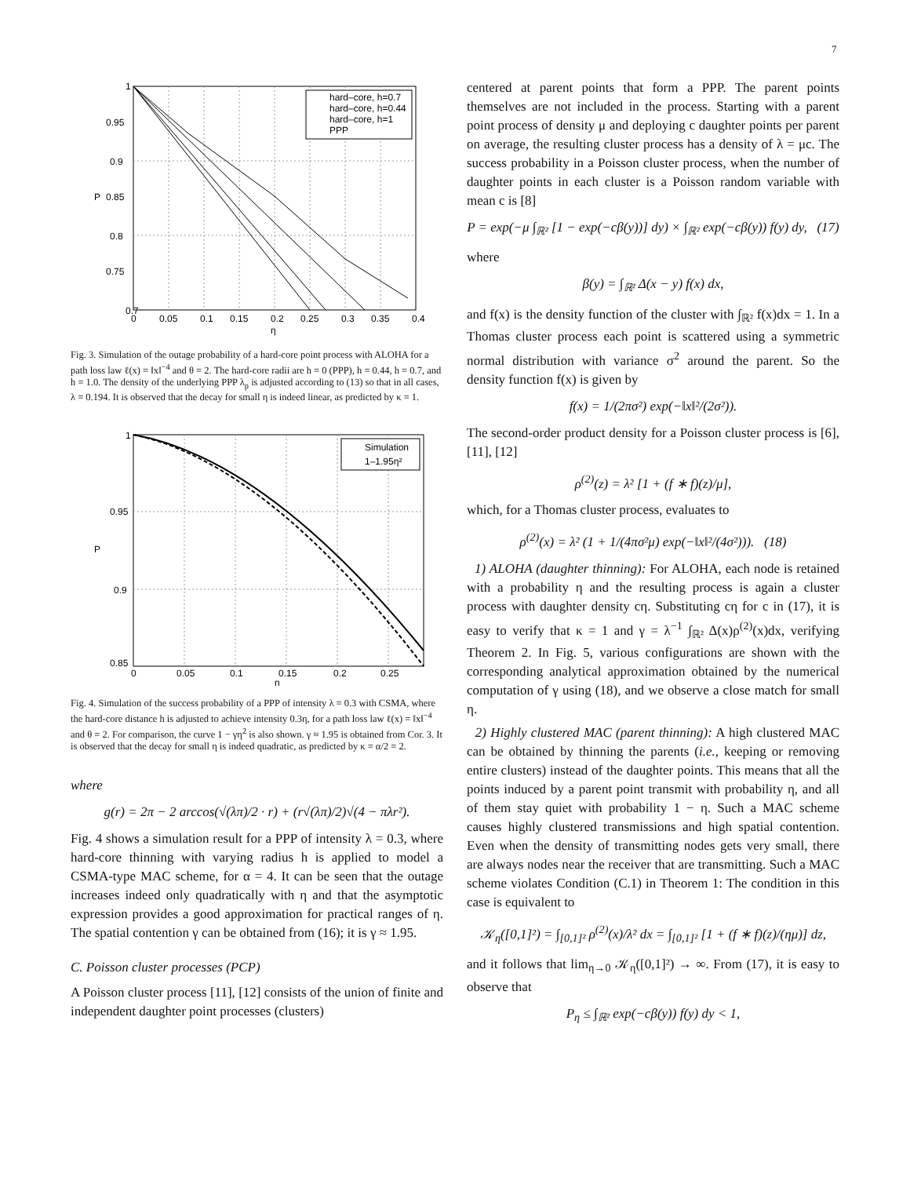7
hard–core, h=0.7
hard–core, h=0.44
hard–core, h=1
PPP
0.7
0.75
0.8
0.85
0.9
0.95
1
0
0.05
0.1
0.15
0.2
0.25
0.3
0.35
0.4
η
P
Fig. 3. Simulation of the outage probability of a hard-core point process with ALOHA for a path loss law ℓ(x) = ‖x‖<sup>−4</sup> and θ = 2. The hard-core radii are h = 0 (PPP), h = 0.44, h = 0.7, and h = 1.0. The density of the underlying PPP λ<sub>p</sub> is adjusted according to (13) so that in all cases, λ = 0.194. It is observed that the decay for small η is indeed linear, as predicted by κ = 1.
Simulation
1–1.95η²
0.85
0.9
0.95
1
0
0.05
0.1
0.15
0.2
0.25
η
P
Fig. 4. Simulation of the success probability of a PPP of intensity λ = 0.3 with CSMA, where the hard-core distance h is adjusted to achieve intensity 0.3η, for a path loss law ℓ(x) = ‖x‖<sup>−4</sup> and θ = 2. For comparison, the curve 1 − γη<sup>2</sup> is also shown. γ ≈ 1.95 is obtained from Cor. 3. It is observed that the decay for small η is indeed quadratic, as predicted by κ = α/2 = 2.
where
g(r) = 2π − 2 arccos(√(λπ)/2 · r) + (r√(λπ)/2)√(4 − πλr²).
Fig. 4 shows a simulation result for a PPP of intensity λ = 0.3, where hard-core thinning with varying radius h is applied to model a CSMA-type MAC scheme, for α = 4. It can be seen that the outage increases indeed only quadratically with η and that the asymptotic expression provides a good approximation for practical ranges of η. The spatial contention γ can be obtained from (16); it is γ ≈ 1.95.
C. Poisson cluster processes (PCP)
A Poisson cluster process [11], [12] consists of the union of finite and independent daughter point processes (clusters)
centered at parent points that form a PPP. The parent points themselves are not included in the process. Starting with a parent point process of density μ and deploying c daughter points per parent on average, the resulting cluster process has a density of λ = μc. The success probability in a Poisson cluster process, when the number of daughter points in each cluster is a Poisson random variable with mean c is [8]
P = exp(−μ ∫<sub>ℝ²</sub> [1 − exp(−cβ(y))] dy) × ∫<sub>ℝ²</sub> exp(−cβ(y)) f(y) dy, (17)
where
β(y) = ∫<sub>ℝ²</sub> Δ(x − y) f(x) dx,
and f(x) is the density function of the cluster with ∫<sub>ℝ²</sub> f(x)dx = 1. In a Thomas cluster process each point is scattered using a symmetric normal distribution with variance σ<sup>2</sup> around the parent. So the density function f(x) is given by
f(x) = 1/(2πσ²) exp(−‖x‖²/(2σ²)).
The second-order product density for a Poisson cluster process is [6], [11], [12]
ρ<sup>(2)</sup>(z) = λ² [1 + (f ∗ f)(z)/μ],
which, for a Thomas cluster process, evaluates to
ρ<sup>(2)</sup>(x) = λ² (1 + 1/(4πσ²μ) exp(−‖x‖²/(4σ²))). (18)
1) ALOHA (daughter thinning): For ALOHA, each node is retained with a probability η and the resulting process is again a cluster process with daughter density cη. Substituting cη for c in (17), it is easy to verify that κ = 1 and γ = λ<sup>−1</sup> ∫<sub>ℝ²</sub> Δ(x)ρ<sup>(2)</sup>(x)dx, verifying Theorem 2. In Fig. 5, various configurations are shown with the corresponding analytical approximation obtained by the numerical computation of γ using (18), and we observe a close match for small η.
2) Highly clustered MAC (parent thinning): A high clustered MAC can be obtained by thinning the parents (i.e., keeping or removing entire clusters) instead of the daughter points. This means that all the points induced by a parent point transmit with probability η, and all of them stay quiet with probability 1 − η. Such a MAC scheme causes highly clustered transmissions and high spatial contention. Even when the density of transmitting nodes gets very small, there are always nodes near the receiver that are transmitting. Such a MAC scheme violates Condition (C.1) in Theorem 1: The condition in this case is equivalent to
𝒦<sub>η</sub>([0,1]²) = ∫<sub>[0,1]²</sub> ρ<sup>(2)</sup>(x)/λ² dx = ∫<sub>[0,1]²</sub> [1 + (f ∗ f)(z)/(ημ)] dz,
and it follows that lim<sub>η→0</sub> 𝒦<sub>η</sub>([0,1]²) → ∞. From (17), it is easy to observe that
P<sub>η</sub> ≤ ∫<sub>ℝ²</sub> exp(−cβ(y)) f(y) dy < 1,